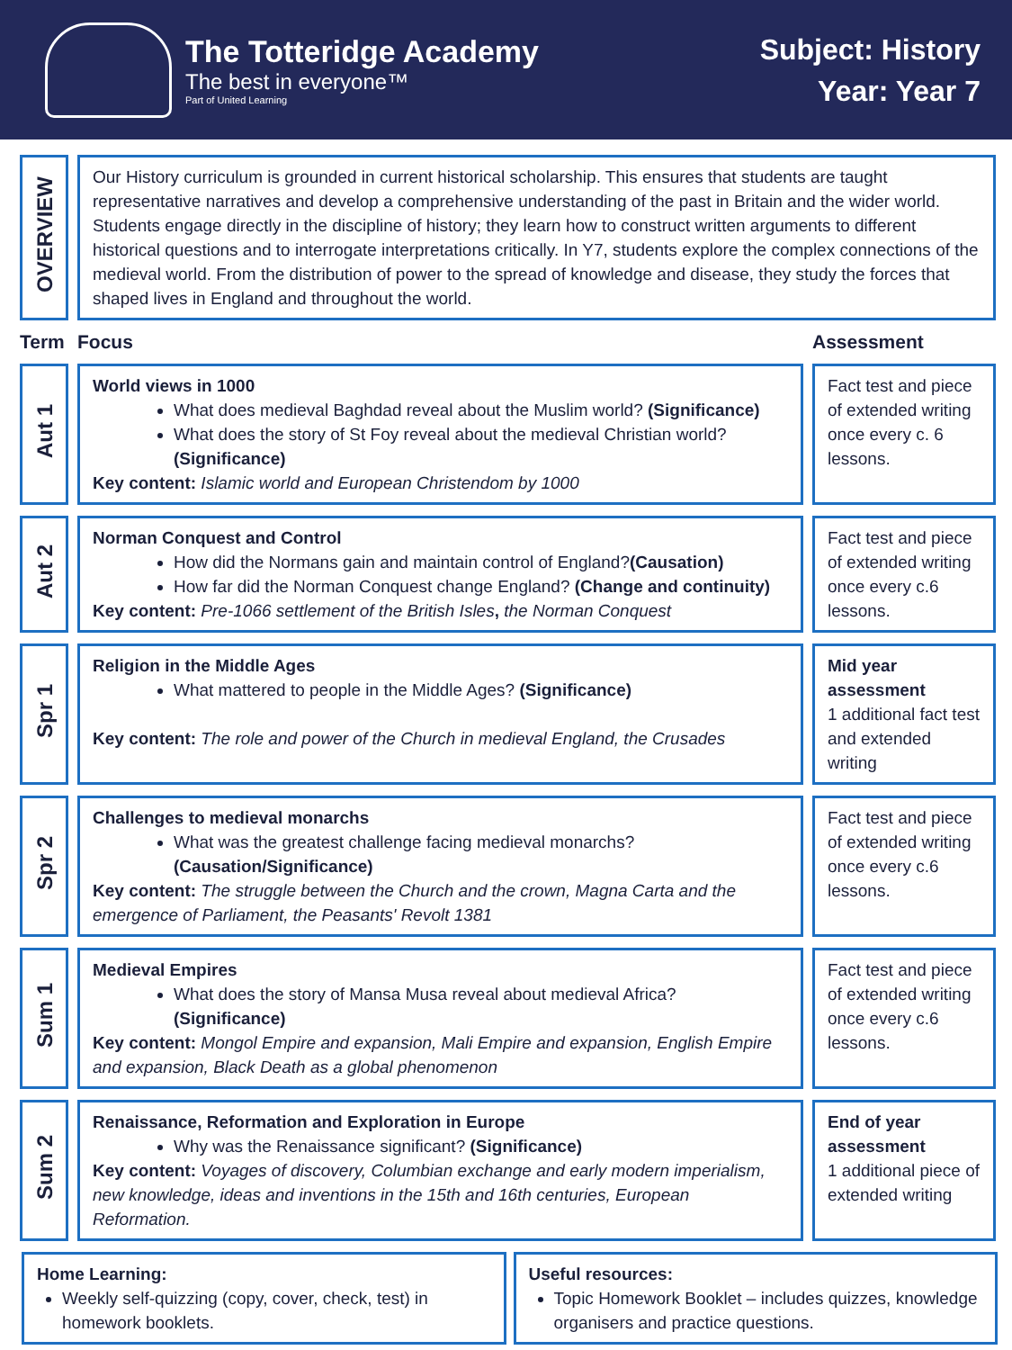The Totteridge Academy
The best in everyone™
Part of United Learning
Subject: History
Year: Year 7
| OVERVIEW | Our History curriculum is grounded in current historical scholarship. This ensures that students are taught representative narratives and develop a comprehensive understanding of the past in Britain and the wider world. Students engage directly in the discipline of history; they learn how to construct written arguments to different historical questions and to interrogate interpretations critically. In Y7, students explore the complex connections of the medieval world. From the distribution of power to the spread of knowledge and disease, they study the forces that shaped lives in England and throughout the world. | |
| Term | Focus | Assessment |
| Aut 1 | World views in 1000 What does medieval Baghdad reveal about the Muslim world? (Significance) What does the story of St Foy reveal about the medieval Christian world? (Significance) Key content: Islamic world and European Christendom by 1000 | Fact test and piece of extended writing once every c. 6 lessons. |
| Aut 2 | Norman Conquest and Control How did the Normans gain and maintain control of England? (Causation) How far did the Norman Conquest change England? (Change and continuity) Key content: Pre-1066 settlement of the British Isles , the Norman Conquest | Fact test and piece of extended writing once every c.6 lessons. |
| Spr 1 | Religion in the Middle Ages What mattered to people in the Middle Ages? (Significance) Key content: The role and power of the Church in medieval England, the Crusades | Mid year assessment 1 additional fact test and extended writing |
| Spr 2 | Challenges to medieval monarchs What was the greatest challenge facing medieval monarchs? (Causation/Significance) Key content: The struggle between the Church and the crown, Magna Carta and the emergence of Parliament, the Peasants' Revolt 1381 | Fact test and piece of extended writing once every c.6 lessons. |
| Sum 1 | Medieval Empires What does the story of Mansa Musa reveal about medieval Africa? (Significance) Key content: Mongol Empire and expansion, Mali Empire and expansion, English Empire and expansion, Black Death as a global phenomenon | Fact test and piece of extended writing once every c.6 lessons. |
| Sum 2 | Renaissance, Reformation and Exploration in Europe Why was the Renaissance significant? (Significance) Key content: Voyages of discovery, Columbian exchange and early modern imperialism, new knowledge, ideas and inventions in the 15th and 16th centuries, European Reformation. | End of year assessment 1 additional piece of extended writing |
Home Learning:
Weekly self-quizzing (copy, cover, check, test) in homework booklets.
Useful resources:
Topic Homework Booklet – includes quizzes, knowledge organisers and practice questions.